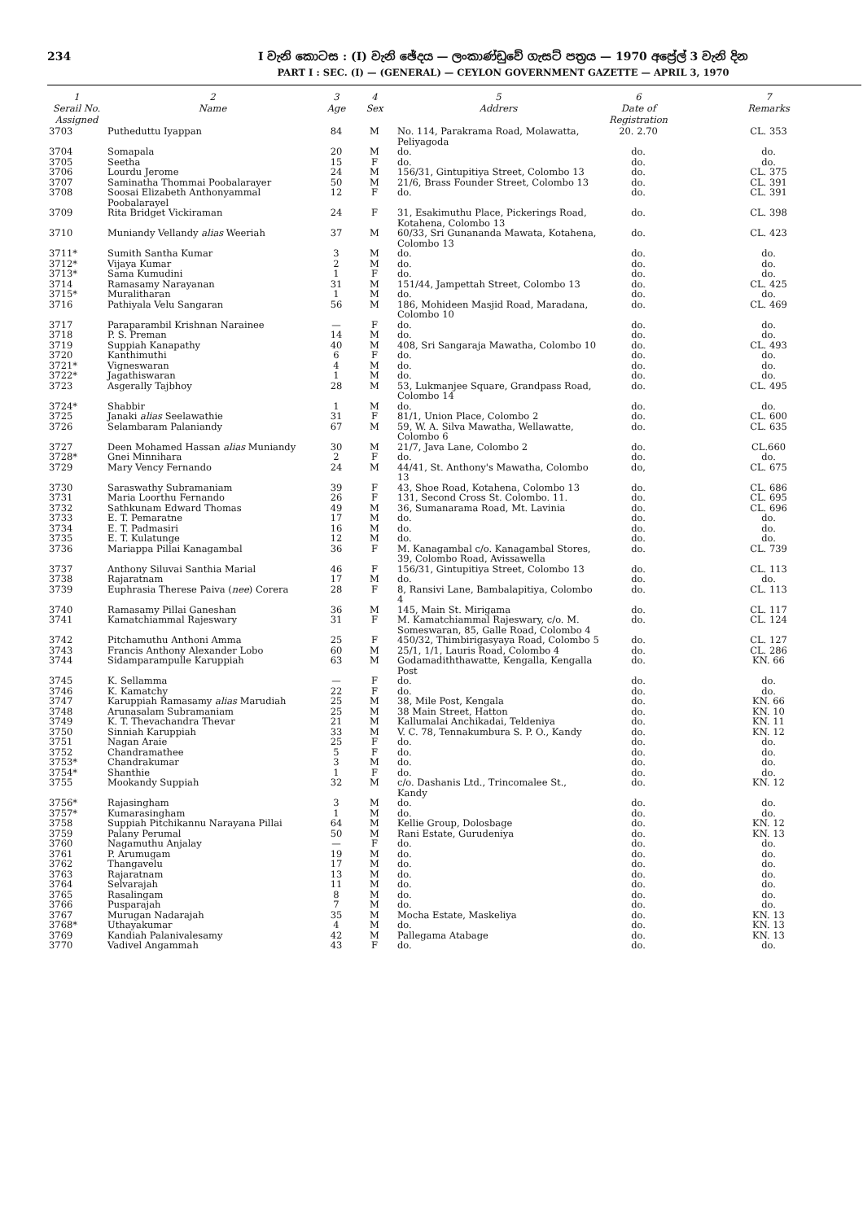234 I වැනි කොටස : (I) වැනි ඡේදය — ලංකාණ්ඩුවේ ගැසට් පත්‍රය — 1970 අප්‍රේල් 3 වැනි දින
PART I : SEC. (I) — (GENERAL) — CEYLON GOVERNMENT GAZETTE — APRIL 3, 1970
| 1 Serail No. Assigned | 2 Name | 3 Age | 4 Sex | 5 Addrers | 6 Date of Registration | 7 Remarks |
| --- | --- | --- | --- | --- | --- | --- |
| 3703 | Putheduttu Iyappan | 84 | M | No. 114, Parakrama Road, Molawatta, Peliyagoda | 20. 2.70 | CL. 353 |
| 3704 | Somapala | 20 | M | do. | do. | do. |
| 3705 | Seetha | 15 | F | do. | do. | do. |
| 3706 | Lourdu Jerome | 24 | M | 156/31, Gintupitiya Street, Colombo 13 | do. | CL. 375 |
| 3707 | Saminatha Thommai Poobalarayer | 50 | M | 21/6, Brass Founder Street, Colombo 13 | do. | CL. 391 |
| 3708 | Soosai Elizabeth Anthonyammal Poobalarayel | 12 | F | do. | do. | CL. 391 |
| 3709 | Rita Bridget Vickiraman | 24 | F | 31, Esakimuthu Place, Pickerings Road, Kotahena, Colombo 13 | do. | CL. 398 |
| 3710 | Muniandy Vellandy alias Weeriah | 37 | M | 60/33, Sri Gunananda Mawata, Kotahena, Colombo 13 | do. | CL. 423 |
| 3711* | Sumith Santha Kumar | 3 | M | do. | do. | do. |
| 3712* | Vijaya Kumar | 2 | M | do. | do. | do. |
| 3713* | Sama Kumudini | 1 | F | do. | do. | do. |
| 3714 | Ramasamy Narayanan | 31 | M | 151/44, Jampettah Street, Colombo 13 | do. | CL. 425 |
| 3715* | Muralitharan | 1 | M | do. | do. | do. |
| 3716 | Pathiyala Velu Sangaran | 56 | M | 186, Mohideen Masjid Road, Maradana, Colombo 10 | do. | CL. 469 |
| 3717 | Paraparambil Krishnan Narainee | — | F | do. | do. | do. |
| 3718 | P. S. Preman | 14 | M | do. | do. | do. |
| 3719 | Suppiah Kanapathy | 40 | M | 408, Sri Sangaraja Mawatha, Colombo 10 | do. | CL. 493 |
| 3720 | Kanthimuthi | 6 | F | do. | do. | do. |
| 3721* | Vigneswaran | 4 | M | do. | do. | do. |
| 3722* | Jagathiswaran | 1 | M | do. | do. | do. |
| 3723 | Asgerally Tajbhoy | 28 | M | 53, Lukmanjee Square, Grandpass Road, Colombo 14 | do. | CL. 495 |
| 3724* | Shabbir | 1 | M | do. | do. | do. |
| 3725 | Janaki alias Seelawathie | 31 | F | 81/1, Union Place, Colombo 2 | do. | CL. 600 |
| 3726 | Selambaram Palaniandy | 67 | M | 59, W. A. Silva Mawatha, Wellawatte, Colombo 6 | do. | CL. 635 |
| 3727 | Deen Mohamed Hassan alias Muniandy | 30 | M | 21/7, Java Lane, Colombo 2 | do. | CL.660 |
| 3728* | Gnei Minnihara | 2 | F | do. | do. | do. |
| 3729 | Mary Vency Fernando | 24 | M | 44/41, St. Anthony's Mawatha, Colombo 13 | do, | CL. 675 |
| 3730 | Saraswathy Subramaniam | 39 | F | 43, Shoe Road, Kotahena, Colombo 13 | do. | CL. 686 |
| 3731 | Maria Loorthu Fernando | 26 | F | 131, Second Cross St. Colombo. 11. | do. | CL. 695 |
| 3732 | Sathkunam Edward Thomas | 49 | M | 36, Sumanarama Road, Mt. Lavinia | do. | CL. 696 |
| 3733 | E. T. Pemaratne | 17 | M | do. | do. | do. |
| 3734 | E. T. Padmasiri | 16 | M | do. | do. | do. |
| 3735 | E. T. Kulatunge | 12 | M | do. | do. | do. |
| 3736 | Mariappa Pillai Kanagambal | 36 | F | M. Kanagambal c/o. Kanagambal Stores, 39, Colombo Road, Avissawella | do. | CL. 739 |
| 3737 | Anthony Siluvai Santhia Marial | 46 | F | 156/31, Gintupitiya Street, Colombo 13 | do. | CL. 113 |
| 3738 | Rajaratnam | 17 | M | do. | do. | do. |
| 3739 | Euphrasia Therese Paiva ( nee ) Corera | 28 | F | 8, Ransivi Lane, Bambalapitiya, Colombo 4 | do. | CL. 113 |
| 3740 | Ramasamy Pillai Ganeshan | 36 | M | 145, Main St. Mirigama | do. | CL. 117 |
| 3741 | Kamatchiammal Rajeswary | 31 | F | M. Kamatchiammal Rajeswary, c/o. M. Someswaran, 85, Galle Road, Colombo 4 | do. | CL. 124 |
| 3742 | Pitchamuthu Anthoni Amma | 25 | F | 450/32, Thimbirigasyaya Road, Colombo 5 | do. | CL. 127 |
| 3743 | Francis Anthony Alexander Lobo | 60 | M | 25/1, 1/1, Lauris Road, Colombo 4 | do. | CL. 286 |
| 3744 | Sidamparampulle Karuppiah | 63 | M | Godamadiththawatte, Kengalla, Kengalla Post | do. | KN. 66 |
| 3745 | K. Sellamma | — | F | do. | do. | do. |
| 3746 | K. Kamatchy | 22 | F | do. | do. | do. |
| 3747 | Karuppiah Ramasamy alias Marudiah | 25 | M | 38, Mile Post, Kengala | do. | KN. 66 |
| 3748 | Arunasalam Subramaniam | 25 | M | 38 Main Street, Hatton | do. | KN. 10 |
| 3749 | K. T. Thevachandra Thevar | 21 | M | Kallumalai Anchikadai, Teldeniya | do. | KN. 11 |
| 3750 | Sinniah Karuppiah | 33 | M | V. C. 78, Tennakumbura S. P. O., Kandy | do. | KN. 12 |
| 3751 | Nagan Araie | 25 | F | do. | do. | do. |
| 3752 | Chandramathee | 5 | F | do. | do. | do. |
| 3753* | Chandrakumar | 3 | M | do. | do. | do. |
| 3754* | Shanthie | 1 | F | do. | do. | do. |
| 3755 | Mookandy Suppiah | 32 | M | c/o. Dashanis Ltd., Trincomalee St., Kandy | do. | KN. 12 |
| 3756* | Rajasingham | 3 | M | do. | do. | do. |
| 3757* | Kumarasingham | 1 | M | do. | do. | do. |
| 3758 | Suppiah Pitchikannu Narayana Pillai | 64 | M | Kellie Group, Dolosbage | do. | KN. 12 |
| 3759 | Palany Perumal | 50 | M | Rani Estate, Gurudeniya | do. | KN. 13 |
| 3760 | Nagamuthu Anjalay | — | F | do. | do. | do. |
| 3761 | P. Arumugam | 19 | M | do. | do. | do. |
| 3762 | Thangavelu | 17 | M | do. | do. | do. |
| 3763 | Rajaratnam | 13 | M | do. | do. | do. |
| 3764 | Selvarajah | 11 | M | do. | do. | do. |
| 3765 | Rasalingam | 8 | M | do. | do. | do. |
| 3766 | Pusparajah | 7 | M | do. | do. | do. |
| 3767 | Murugan Nadarajah | 35 | M | Mocha Estate, Maskeliya | do. | KN. 13 |
| 3768* | Uthayakumar | 4 | M | do. | do. | KN. 13 |
| 3769 | Kandiah Palanivalesamy | 42 | M | Pallegama Atabage | do. | KN. 13 |
| 3770 | Vadivel Angammah | 43 | F | do. | do. | do. |